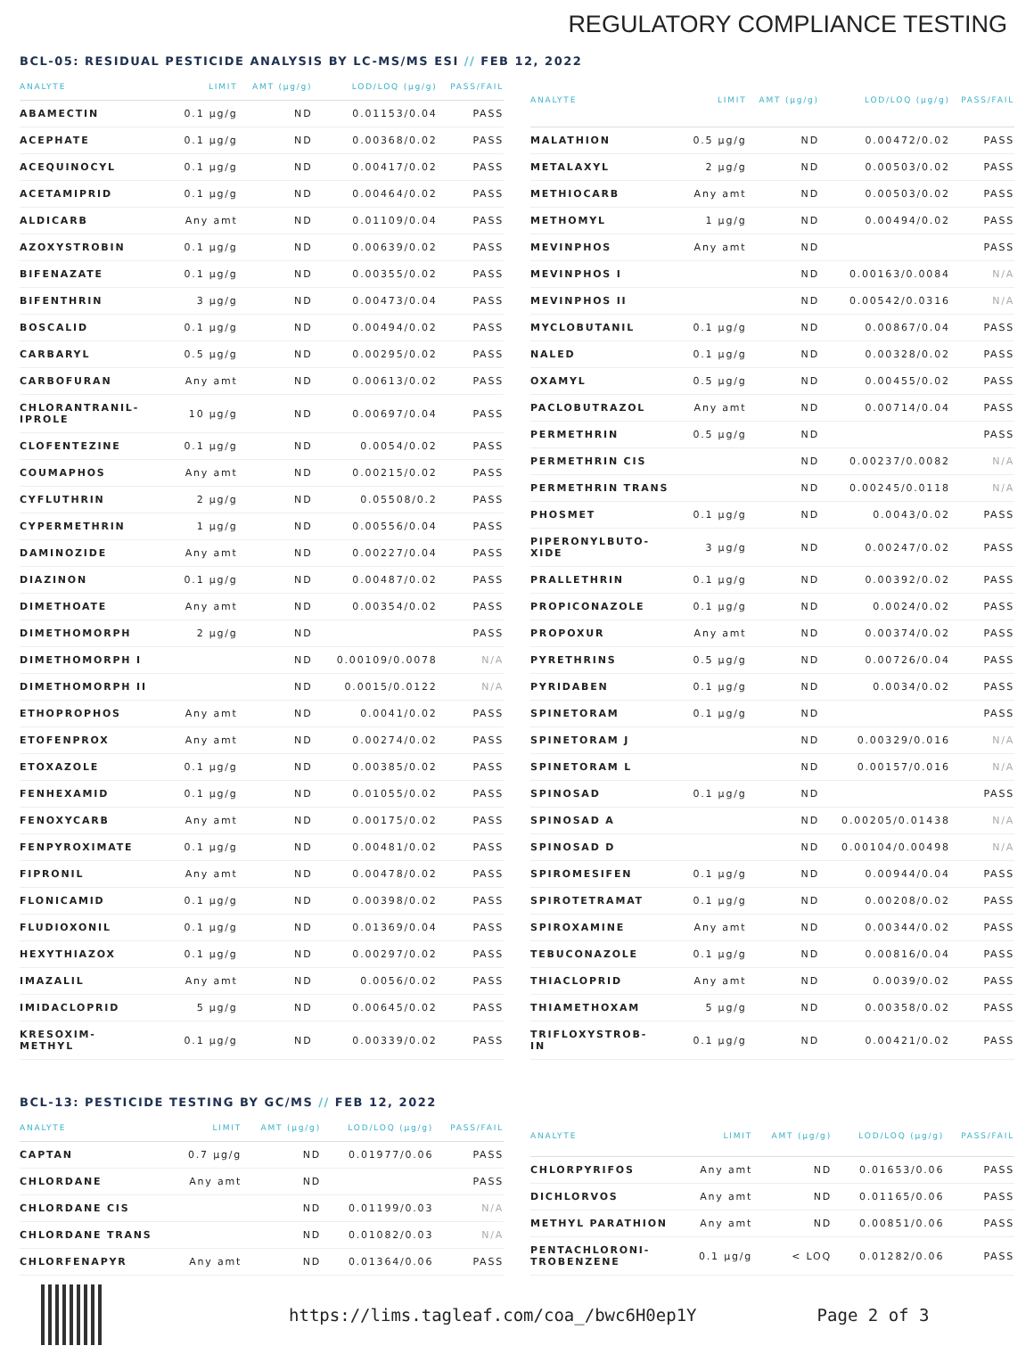REGULATORY COMPLIANCE TESTING
BCL-05: RESIDUAL PESTICIDE ANALYSIS BY LC-MS/MS ESI // FEB 12, 2022
| ANALYTE | LIMIT | AMT (µg/g) | LOD/LOQ (µg/g) | PASS/FAIL |
| --- | --- | --- | --- | --- |
| ABAMECTIN | 0.1 µg/g | ND | 0.01153/0.04 | PASS |
| ACEPHATE | 0.1 µg/g | ND | 0.00368/0.02 | PASS |
| ACEQUINOCYL | 0.1 µg/g | ND | 0.00417/0.02 | PASS |
| ACETAMIPRID | 0.1 µg/g | ND | 0.00464/0.02 | PASS |
| ALDICARB | Any amt | ND | 0.01109/0.04 | PASS |
| AZOXYSTROBIN | 0.1 µg/g | ND | 0.00639/0.02 | PASS |
| BIFENAZATE | 0.1 µg/g | ND | 0.00355/0.02 | PASS |
| BIFENTHRIN | 3 µg/g | ND | 0.00473/0.04 | PASS |
| BOSCALID | 0.1 µg/g | ND | 0.00494/0.02 | PASS |
| CARBARYL | 0.5 µg/g | ND | 0.00295/0.02 | PASS |
| CARBOFURAN | Any amt | ND | 0.00613/0.02 | PASS |
| CHLORANTRANIL- IPROLE | 10 µg/g | ND | 0.00697/0.04 | PASS |
| CLOFENTEZINE | 0.1 µg/g | ND | 0.0054/0.02 | PASS |
| COUMAPHOS | Any amt | ND | 0.00215/0.02 | PASS |
| CYFLUTHRIN | 2 µg/g | ND | 0.05508/0.2 | PASS |
| CYPERMETHRIN | 1 µg/g | ND | 0.00556/0.04 | PASS |
| DAMINOZIDE | Any amt | ND | 0.00227/0.04 | PASS |
| DIAZINON | 0.1 µg/g | ND | 0.00487/0.02 | PASS |
| DIMETHOATE | Any amt | ND | 0.00354/0.02 | PASS |
| DIMETHOMORPH | 2 µg/g | ND | | PASS |
| DIMETHOMORPH I | | ND | 0.00109/0.0078 | N/A |
| DIMETHOMORPH II | | ND | 0.0015/0.0122 | N/A |
| ETHOPROPHOS | Any amt | ND | 0.0041/0.02 | PASS |
| ETOFENPROX | Any amt | ND | 0.00274/0.02 | PASS |
| ETOXAZOLE | 0.1 µg/g | ND | 0.00385/0.02 | PASS |
| FENHEXAMID | 0.1 µg/g | ND | 0.01055/0.02 | PASS |
| FENOXYCARB | Any amt | ND | 0.00175/0.02 | PASS |
| FENPYROXIMATE | 0.1 µg/g | ND | 0.00481/0.02 | PASS |
| FIPRONIL | Any amt | ND | 0.00478/0.02 | PASS |
| FLONICAMID | 0.1 µg/g | ND | 0.00398/0.02 | PASS |
| FLUDIOXONIL | 0.1 µg/g | ND | 0.01369/0.04 | PASS |
| HEXYTHIAZOX | 0.1 µg/g | ND | 0.00297/0.02 | PASS |
| IMAZALIL | Any amt | ND | 0.0056/0.02 | PASS |
| IMIDACLOPRID | 5 µg/g | ND | 0.00645/0.02 | PASS |
| KRESOXIM- METHYL | 0.1 µg/g | ND | 0.00339/0.02 | PASS |
| ANALYTE | LIMIT | AMT (µg/g) | LOD/LOQ (µg/g) | PASS/FAIL |
| --- | --- | --- | --- | --- |
| MALATHION | 0.5 µg/g | ND | 0.00472/0.02 | PASS |
| METALAXYL | 2 µg/g | ND | 0.00503/0.02 | PASS |
| METHIOCARB | Any amt | ND | 0.00503/0.02 | PASS |
| METHOMYL | 1 µg/g | ND | 0.00494/0.02 | PASS |
| MEVINPHOS | Any amt | ND | | PASS |
| MEVINPHOS I | | ND | 0.00163/0.0084 | N/A |
| MEVINPHOS II | | ND | 0.00542/0.0316 | N/A |
| MYCLOBUTANIL | 0.1 µg/g | ND | 0.00867/0.04 | PASS |
| NALED | 0.1 µg/g | ND | 0.00328/0.02 | PASS |
| OXAMYL | 0.5 µg/g | ND | 0.00455/0.02 | PASS |
| PACLOBUTRAZOL | Any amt | ND | 0.00714/0.04 | PASS |
| PERMETHRIN | 0.5 µg/g | ND | | PASS |
| PERMETHRIN CIS | | ND | 0.00237/0.0082 | N/A |
| PERMETHRIN TRANS | | ND | 0.00245/0.0118 | N/A |
| PHOSMET | 0.1 µg/g | ND | 0.0043/0.02 | PASS |
| PIPERONYLBUTO- XIDE | 3 µg/g | ND | 0.00247/0.02 | PASS |
| PRALLETHRIN | 0.1 µg/g | ND | 0.00392/0.02 | PASS |
| PROPICONAZOLE | 0.1 µg/g | ND | 0.0024/0.02 | PASS |
| PROPOXUR | Any amt | ND | 0.00374/0.02 | PASS |
| PYRETHRINS | 0.5 µg/g | ND | 0.00726/0.04 | PASS |
| PYRIDABEN | 0.1 µg/g | ND | 0.0034/0.02 | PASS |
| SPINETORAM | 0.1 µg/g | ND | | PASS |
| SPINETORAM J | | ND | 0.00329/0.016 | N/A |
| SPINETORAM L | | ND | 0.00157/0.016 | N/A |
| SPINOSAD | 0.1 µg/g | ND | | PASS |
| SPINOSAD A | | ND | 0.00205/0.01438 | N/A |
| SPINOSAD D | | ND | 0.00104/0.00498 | N/A |
| SPIROMESIFEN | 0.1 µg/g | ND | 0.00944/0.04 | PASS |
| SPIROTETRAMAT | 0.1 µg/g | ND | 0.00208/0.02 | PASS |
| SPIROXAMINE | Any amt | ND | 0.00344/0.02 | PASS |
| TEBUCONAZOLE | 0.1 µg/g | ND | 0.00816/0.04 | PASS |
| THIACLOPRID | Any amt | ND | 0.0039/0.02 | PASS |
| THIAMETHOXAM | 5 µg/g | ND | 0.00358/0.02 | PASS |
| TRIFLOXYSTROB- IN | 0.1 µg/g | ND | 0.00421/0.02 | PASS |
BCL-13: PESTICIDE TESTING BY GC/MS // FEB 12, 2022
| ANALYTE | LIMIT | AMT (µg/g) | LOD/LOQ (µg/g) | PASS/FAIL |
| --- | --- | --- | --- | --- |
| CAPTAN | 0.7 µg/g | ND | 0.01977/0.06 | PASS |
| CHLORDANE | Any amt | ND | | PASS |
| CHLORDANE CIS | | ND | 0.01199/0.03 | N/A |
| CHLORDANE TRANS | | ND | 0.01082/0.03 | N/A |
| CHLORFENAPYR | Any amt | ND | 0.01364/0.06 | PASS |
| ANALYTE | LIMIT | AMT (µg/g) | LOD/LOQ (µg/g) | PASS/FAIL |
| --- | --- | --- | --- | --- |
| CHLORPYRIFOS | Any amt | ND | 0.01653/0.06 | PASS |
| DICHLORVOS | Any amt | ND | 0.01165/0.06 | PASS |
| METHYL PARATHION | Any amt | ND | 0.00851/0.06 | PASS |
| PENTACHLORONI- TROBENZENE | 0.1 µg/g | < LOQ | 0.01282/0.06 | PASS |
https://lims.tagleaf.com/coa_/bwc6H0ep1Y Page 2 of 3